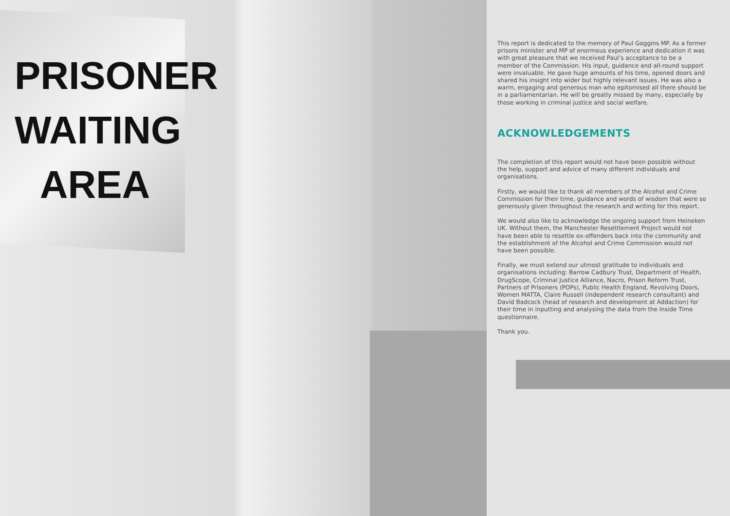PRISONER
WAITING
AREA
This report is dedicated to the memory of Paul Goggins MP. As a former prisons minister and MP of enormous experience and dedication it was with great pleasure that we received Paul’s acceptance to be a member of the Commission. His input, guidance and all-round support were invaluable. He gave huge amounts of his time, opened doors and shared his insight into wider but highly relevant issues. He was also a warm, engaging and generous man who epitomised all there should be in a parliamentarian. He will be greatly missed by many, especially by those working in criminal justice and social welfare.
ACKNOWLEDGEMENTS
The completion of this report would not have been possible without the help, support and advice of many different individuals and organisations.
Firstly, we would like to thank all members of the Alcohol and Crime Commission for their time, guidance and words of wisdom that were so generously given throughout the research and writing for this report.
We would also like to acknowledge the ongoing support from Heineken UK. Without them, the Manchester Resettlement Project would not have been able to resettle ex-offenders back into the community and the establishment of the Alcohol and Crime Commission would not have been possible.
Finally, we must extend our utmost gratitude to individuals and organisations including: Barrow Cadbury Trust, Department of Health, DrugScope, Criminal Justice Alliance, Nacro, Prison Reform Trust, Partners of Prisoners (POPs), Public Health England, Revolving Doors, Women MATTA, Claire Russell (independent research consultant) and David Badcock (head of research and development at Addaction) for their time in inputting and analysing the data from the Inside Time questionnaire.
Thank you.